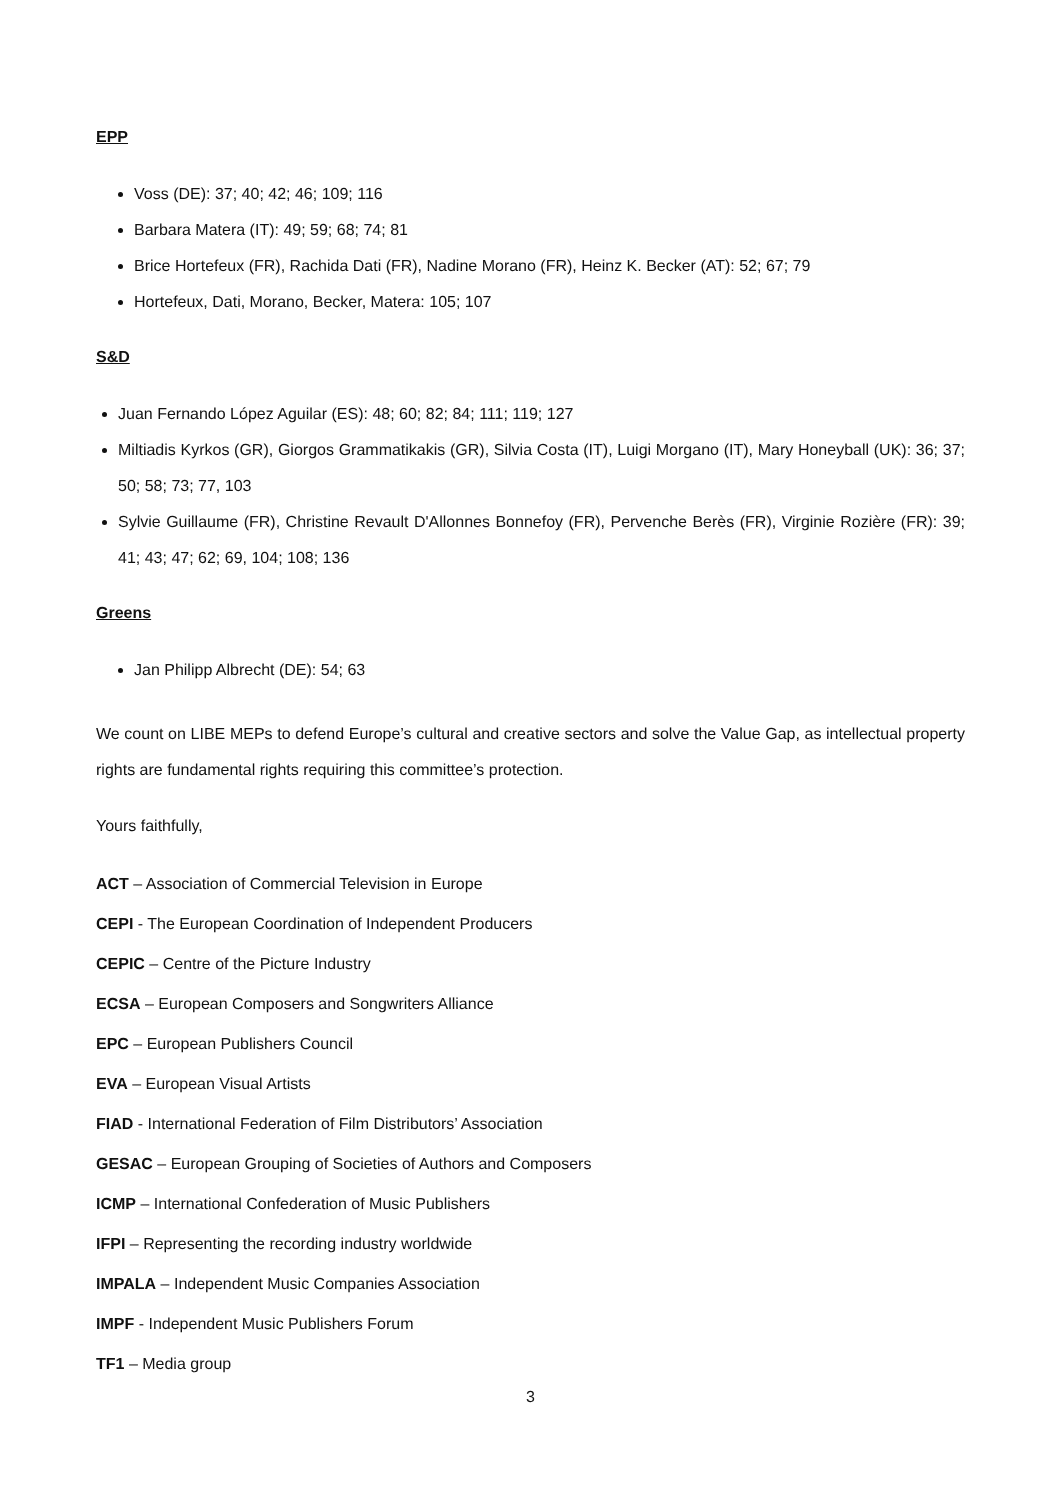EPP
Voss (DE): 37; 40; 42; 46; 109; 116
Barbara Matera (IT): 49; 59; 68; 74; 81
Brice Hortefeux (FR), Rachida Dati (FR), Nadine Morano (FR), Heinz K. Becker (AT): 52; 67; 79
Hortefeux, Dati, Morano, Becker, Matera: 105; 107
S&D
Juan Fernando López Aguilar (ES): 48; 60; 82; 84; 111; 119; 127
Miltiadis Kyrkos (GR), Giorgos Grammatikakis (GR), Silvia Costa (IT), Luigi Morgano (IT), Mary Honeyball (UK): 36; 37; 50; 58; 73; 77, 103
Sylvie Guillaume (FR), Christine Revault D'Allonnes Bonnefoy (FR), Pervenche Berès (FR), Virginie Rozière (FR): 39; 41; 43; 47; 62; 69, 104; 108; 136
Greens
Jan Philipp Albrecht (DE): 54; 63
We count on LIBE MEPs to defend Europe’s cultural and creative sectors and solve the Value Gap, as intellectual property rights are fundamental rights requiring this committee’s protection.
Yours faithfully,
ACT – Association of Commercial Television in Europe
CEPI - The European Coordination of Independent Producers
CEPIC – Centre of the Picture Industry
ECSA – European Composers and Songwriters Alliance
EPC – European Publishers Council
EVA – European Visual Artists
FIAD - International Federation of Film Distributors’ Association
GESAC – European Grouping of Societies of Authors and Composers
ICMP – International Confederation of Music Publishers
IFPI – Representing the recording industry worldwide
IMPALA – Independent Music Companies Association
IMPF - Independent Music Publishers Forum
TF1 – Media group
3